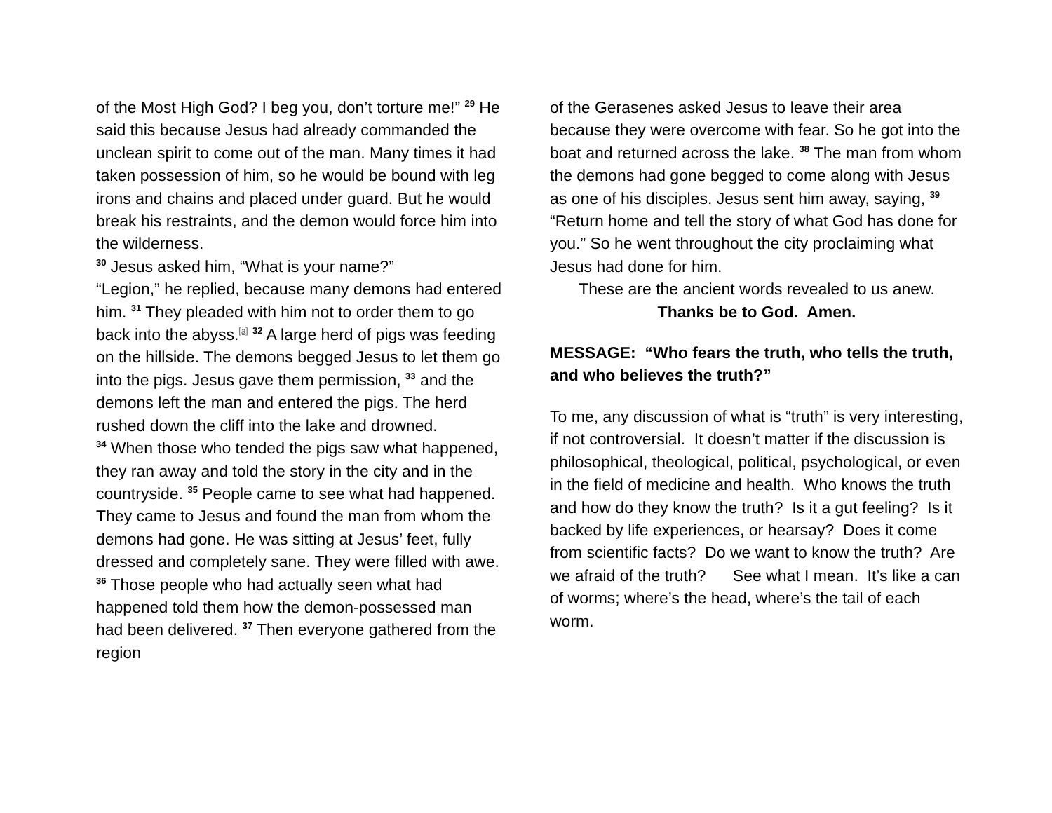of the Most High God? I beg you, don’t torture me!” <sup>29</sup> He said this because Jesus had already commanded the unclean spirit to come out of the man. Many times it had taken possession of him, so he would be bound with leg irons and chains and placed under guard. But he would break his restraints, and the demon would force him into the wilderness.
<sup>30</sup> Jesus asked him, “What is your name?”
“Legion,” he replied, because many demons had entered him. <sup>31</sup> They pleaded with him not to order them to go back into the abyss.<sup>[a]</sup> <sup>32</sup> A large herd of pigs was feeding on the hillside. The demons begged Jesus to let them go into the pigs. Jesus gave them permission, <sup>33</sup> and the demons left the man and entered the pigs. The herd rushed down the cliff into the lake and drowned.
<sup>34</sup> When those who tended the pigs saw what happened, they ran away and told the story in the city and in the countryside. <sup>35</sup> People came to see what had happened. They came to Jesus and found the man from whom the demons had gone. He was sitting at Jesus’ feet, fully dressed and completely sane. They were filled with awe. <sup>36</sup> Those people who had actually seen what had happened told them how the demon-possessed man had been delivered. <sup>37</sup> Then everyone gathered from the region
of the Gerasenes asked Jesus to leave their area because they were overcome with fear. So he got into the boat and returned across the lake. <sup>38</sup> The man from whom the demons had gone begged to come along with Jesus as one of his disciples. Jesus sent him away, saying, <sup>39</sup> “Return home and tell the story of what God has done for you.” So he went throughout the city proclaiming what Jesus had done for him.
These are the ancient words revealed to us anew.
Thanks be to God. Amen.
MESSAGE: “Who fears the truth, who tells the truth, and who believes the truth?”
To me, any discussion of what is “truth” is very interesting, if not controversial. It doesn’t matter if the discussion is philosophical, theological, political, psychological, or even in the field of medicine and health. Who knows the truth and how do they know the truth? Is it a gut feeling? Is it backed by life experiences, or hearsay? Does it come from scientific facts? Do we want to know the truth? Are we afraid of the truth? See what I mean. It’s like a can of worms; where’s the head, where’s the tail of each worm.